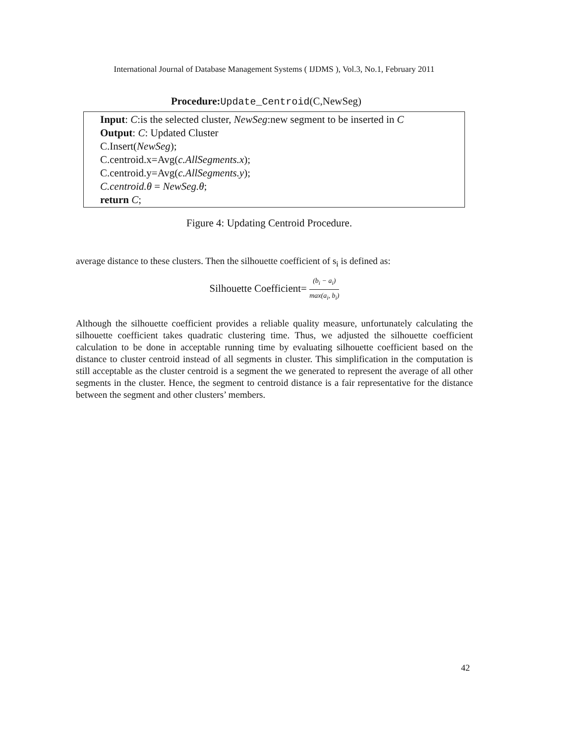International Journal of Database Management Systems ( IJDMS ), Vol.3, No.1, February 2011
Procedure: Update_Centroid(C,NewSeg)
Input: C:is the selected cluster, NewSeg:new segment to be inserted in C
Output: C: Updated Cluster
C.Insert(NewSeg);
C.centroid.x=Avg(c.AllSegments.x);
C.centroid.y=Avg(c.AllSegments.y);
C.centroid.θ = NewSeg.θ;
return C;
Figure 4: Updating Centroid Procedure.
average distance to these clusters. Then the silhouette coefficient of s<sub>i</sub> is defined as:
Silhouette Coefficient= (b<sub>i</sub> − a<sub>i</sub>) max(a<sub>i</sub>, b<sub>i</sub>)
Although the silhouette coefficient provides a reliable quality measure, unfortunately calculating the silhouette coefficient takes quadratic clustering time. Thus, we adjusted the silhouette coefficient calculation to be done in acceptable running time by evaluating silhouette coefficient based on the distance to cluster centroid instead of all segments in cluster. This simplification in the computation is still acceptable as the cluster centroid is a segment the we generated to represent the average of all other segments in the cluster. Hence, the segment to centroid distance is a fair representative for the distance between the segment and other clusters’ members.
42